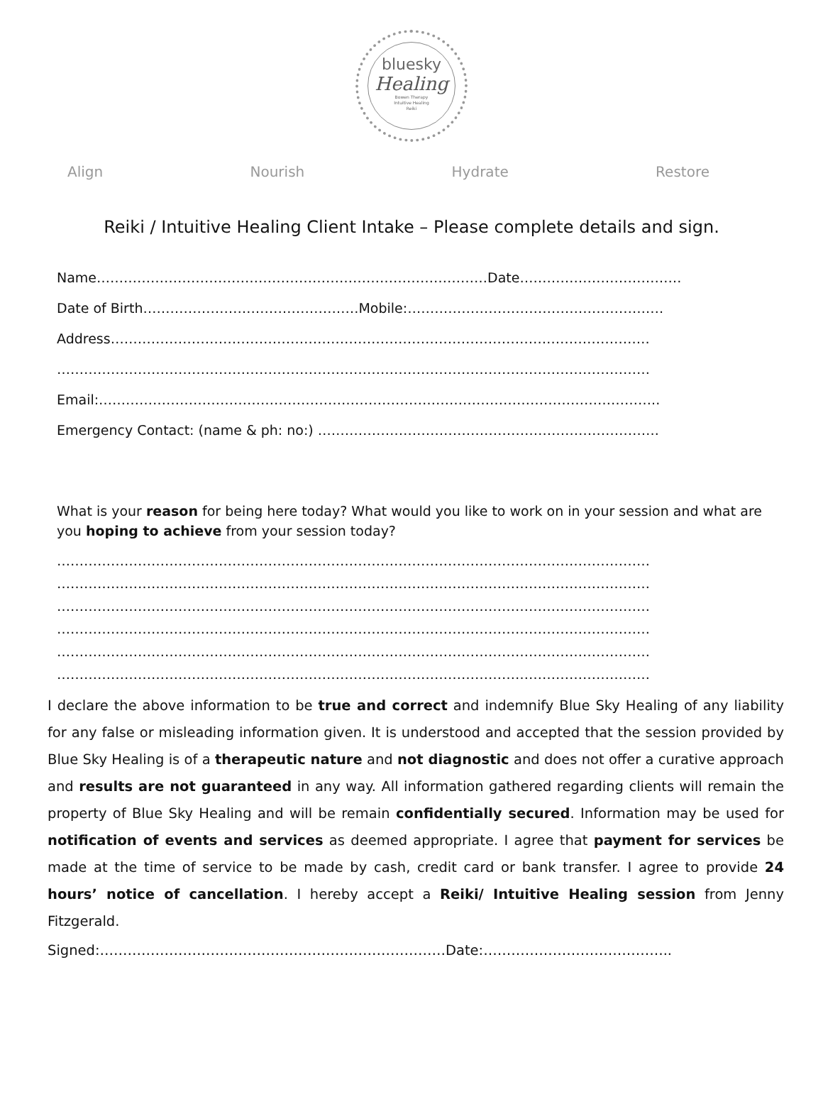bluesky
Healing
Bowen Therapy
Intuitive Healing
Reiki
Align Nourish Hydrate Restore
Reiki / Intuitive Healing Client Intake – Please complete details and sign.
Name……………………………………………………………………………Date………………………………
Date of Birth…………………………………………Mobile:…………………………………………………
Address…………………………………………………………………………………………………………
……………………………………………………………………………………………………………………
Email:……………………………………………………………………………………………………………..
Emergency Contact: (name & ph: no:) ………………………………………………………………….
What is your reason for being here today? What would you like to work on in your session and what are you hoping to achieve from your session today?
……………………………………………………………………………………………………………………
……………………………………………………………………………………………………………………
……………………………………………………………………………………………………………………
……………………………………………………………………………………………………………………
……………………………………………………………………………………………………………………
……………………………………………………………………………………………………………………
I declare the above information to be true and correct and indemnify Blue Sky Healing of any liability for any false or misleading information given. It is understood and accepted that the session provided by Blue Sky Healing is of a therapeutic nature and not diagnostic and does not offer a curative approach and results are not guaranteed in any way. All information gathered regarding clients will remain the property of Blue Sky Healing and will be remain confidentially secured. Information may be used for notification of events and services as deemed appropriate. I agree that payment for services be made at the time of service to be made by cash, credit card or bank transfer. I agree to provide 24 hours’ notice of cancellation. I hereby accept a Reiki/ Intuitive Healing session from Jenny Fitzgerald.
Signed:…………………………………………………………………Date:…………………………………..